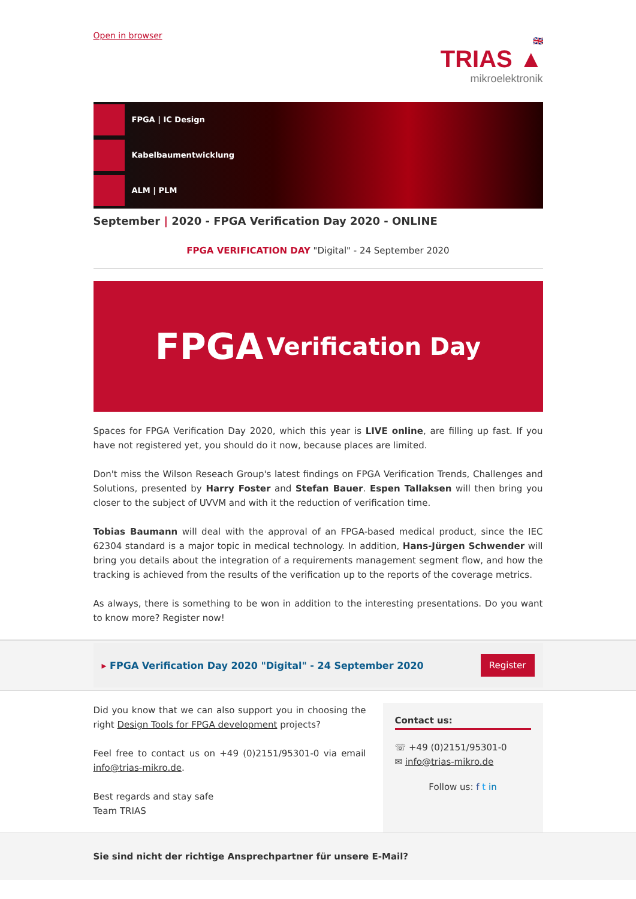Open in browser
🇬🇧
TRIAS ▲
mikroelektronik
FPGA | IC Design
Kabelbaumentwicklung
ALM | PLM
September | 2020 - FPGA Verification Day 2020 - ONLINE
FPGA VERIFICATION DAY "Digital" - 24 September 2020
FPGA Verification Day
Spaces for FPGA Verification Day 2020, which this year is LIVE online, are filling up fast. If you have not registered yet, you should do it now, because places are limited.
Don't miss the Wilson Reseach Group's latest findings on FPGA Verification Trends, Challenges and Solutions, presented by Harry Foster and Stefan Bauer. Espen Tallaksen will then bring you closer to the subject of UVVM and with it the reduction of verification time.
Tobias Baumann will deal with the approval of an FPGA-based medical product, since the IEC 62304 standard is a major topic in medical technology. In addition, Hans-Jürgen Schwender will bring you details about the integration of a requirements management segment flow, and how the tracking is achieved from the results of the verification up to the reports of the coverage metrics.
As always, there is something to be won in addition to the interesting presentations. Do you want to know more? Register now!
▸ FPGA Verification Day 2020 "Digital" - 24 September 2020 Register
Did you know that we can also support you in choosing the right Design Tools for FPGA development projects?
Feel free to contact us on +49 (0)2151/95301-0 via email info@trias-mikro.de.
Best regards and stay safe
Team TRIAS
Contact us:
☏ +49 (0)2151/95301-0
✉ info@trias-mikro.de
Follow us: f t in
Sie sind nicht der richtige Ansprechpartner für unsere E-Mail?